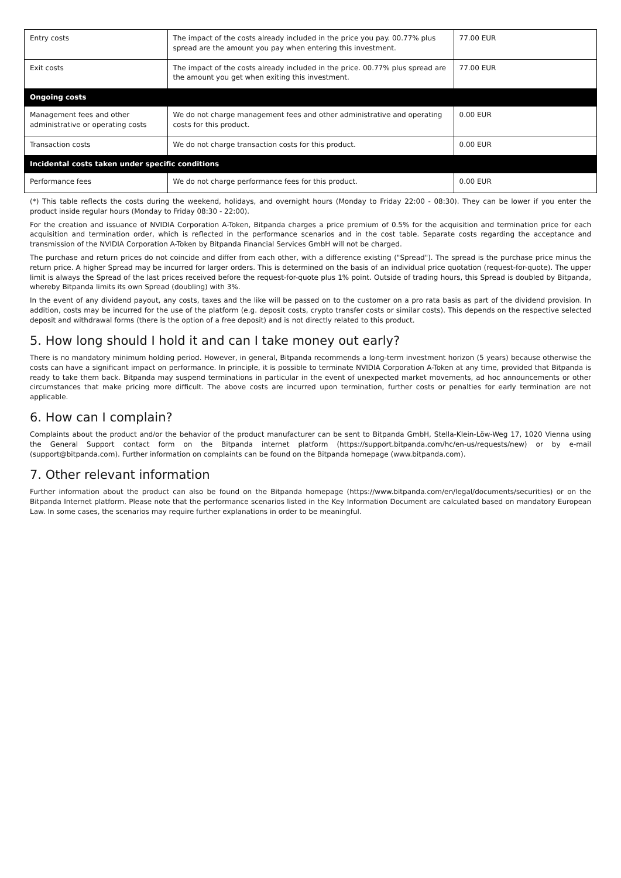| Entry costs | The impact of the costs already included in the price you pay. 00.77% plus spread are the amount you pay when entering this investment. | 77.00 EUR |
| Exit costs | The impact of the costs already included in the price. 00.77% plus spread are the amount you get when exiting this investment. | 77.00 EUR |
| Ongoing costs | | |
| Management fees and other administrative or operating costs | We do not charge management fees and other administrative and operating costs for this product. | 0.00 EUR |
| Transaction costs | We do not charge transaction costs for this product. | 0.00 EUR |
| Incidental costs taken under specific conditions | | |
| Performance fees | We do not charge performance fees for this product. | 0.00 EUR |
(*) This table reflects the costs during the weekend, holidays, and overnight hours (Monday to Friday 22:00 - 08:30). They can be lower if you enter the product inside regular hours (Monday to Friday 08:30 - 22:00).
For the creation and issuance of NVIDIA Corporation A-Token, Bitpanda charges a price premium of 0.5% for the acquisition and termination price for each acquisition and termination order, which is reflected in the performance scenarios and in the cost table. Separate costs regarding the acceptance and transmission of the NVIDIA Corporation A-Token by Bitpanda Financial Services GmbH will not be charged.
The purchase and return prices do not coincide and differ from each other, with a difference existing ("Spread"). The spread is the purchase price minus the return price. A higher Spread may be incurred for larger orders. This is determined on the basis of an individual price quotation (request-for-quote). The upper limit is always the Spread of the last prices received before the request-for-quote plus 1% point. Outside of trading hours, this Spread is doubled by Bitpanda, whereby Bitpanda limits its own Spread (doubling) with 3%.
In the event of any dividend payout, any costs, taxes and the like will be passed on to the customer on a pro rata basis as part of the dividend provision. In addition, costs may be incurred for the use of the platform (e.g. deposit costs, crypto transfer costs or similar costs). This depends on the respective selected deposit and withdrawal forms (there is the option of a free deposit) and is not directly related to this product.
5. How long should I hold it and can I take money out early?
There is no mandatory minimum holding period. However, in general, Bitpanda recommends a long-term investment horizon (5 years) because otherwise the costs can have a significant impact on performance. In principle, it is possible to terminate NVIDIA Corporation A-Token at any time, provided that Bitpanda is ready to take them back. Bitpanda may suspend terminations in particular in the event of unexpected market movements, ad hoc announcements or other circumstances that make pricing more difficult. The above costs are incurred upon termination, further costs or penalties for early termination are not applicable.
6. How can I complain?
Complaints about the product and/or the behavior of the product manufacturer can be sent to Bitpanda GmbH, Stella-Klein-Löw-Weg 17, 1020 Vienna using the General Support contact form on the Bitpanda internet platform (https://support.bitpanda.com/hc/en-us/requests/new) or by e-mail (support@bitpanda.com). Further information on complaints can be found on the Bitpanda homepage (www.bitpanda.com).
7. Other relevant information
Further information about the product can also be found on the Bitpanda homepage (https://www.bitpanda.com/en/legal/documents/securities) or on the Bitpanda Internet platform. Please note that the performance scenarios listed in the Key Information Document are calculated based on mandatory European Law. In some cases, the scenarios may require further explanations in order to be meaningful.